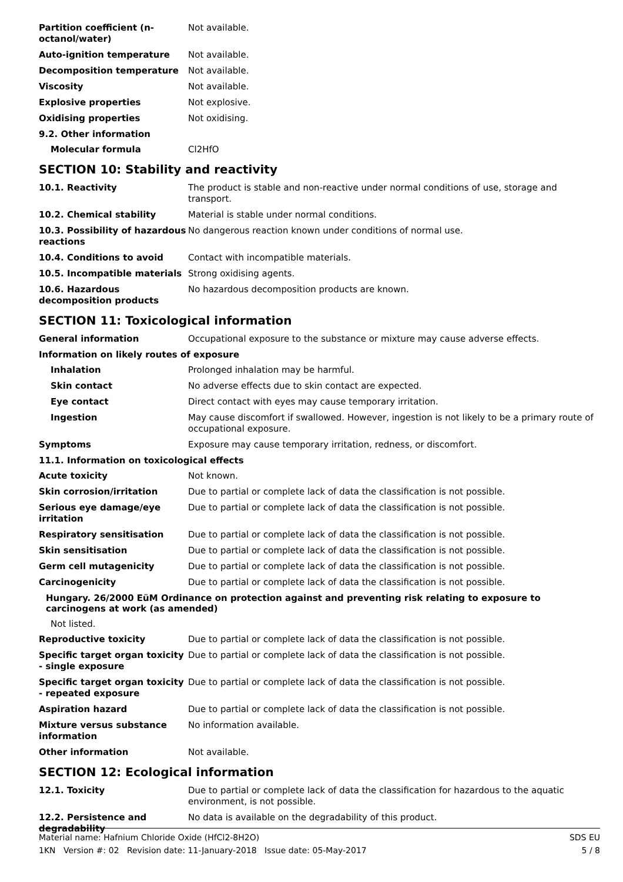Partition coefficient (n-octanol/water)
Not available.
Auto-ignition temperature Not available.
Decomposition temperature Not available.
Viscosity Not available.
Explosive properties Not explosive.
Oxidising properties Not oxidising.
9.2. Other information
Molecular formula Cl2HfO
SECTION 10: Stability and reactivity
10.1. Reactivity The product is stable and non-reactive under normal conditions of use, storage and transport.
10.2. Chemical stability Material is stable under normal conditions.
10.3. Possibility of hazardous reactions
No dangerous reaction known under conditions of normal use.
10.4. Conditions to avoid Contact with incompatible materials.
10.5. Incompatible materials Strong oxidising agents.
10.6. Hazardous decomposition products
No hazardous decomposition products are known.
SECTION 11: Toxicological information
General information Occupational exposure to the substance or mixture may cause adverse effects.
Information on likely routes of exposure
Inhalation Prolonged inhalation may be harmful.
Skin contact No adverse effects due to skin contact are expected.
Eye contact Direct contact with eyes may cause temporary irritation.
Ingestion May cause discomfort if swallowed. However, ingestion is not likely to be a primary route of occupational exposure.
Symptoms Exposure may cause temporary irritation, redness, or discomfort.
11.1. Information on toxicological effects
Acute toxicity Not known.
Skin corrosion/irritation Due to partial or complete lack of data the classification is not possible.
Serious eye damage/eye irritation
Due to partial or complete lack of data the classification is not possible.
Respiratory sensitisation Due to partial or complete lack of data the classification is not possible.
Skin sensitisation Due to partial or complete lack of data the classification is not possible.
Germ cell mutagenicity Due to partial or complete lack of data the classification is not possible.
Carcinogenicity Due to partial or complete lack of data the classification is not possible.
Hungary. 26/2000 EüM Ordinance on protection against and preventing risk relating to exposure to carcinogens at work (as amended)
Not listed.
Reproductive toxicity Due to partial or complete lack of data the classification is not possible.
Specific target organ toxicity - single exposure
Due to partial or complete lack of data the classification is not possible.
Specific target organ toxicity - repeated exposure
Due to partial or complete lack of data the classification is not possible.
Aspiration hazard Due to partial or complete lack of data the classification is not possible.
Mixture versus substance information
No information available.
Other information Not available.
SECTION 12: Ecological information
12.1. Toxicity Due to partial or complete lack of data the classification for hazardous to the aquatic environment, is not possible.
12.2. Persistence and degradability
No data is available on the degradability of this product.
SDS EU
5 / 8
Material name: Hafnium Chloride Oxide (HfCl2-8H2O)
1KN Version #: 02 Revision date: 11-January-2018 Issue date: 05-May-2017